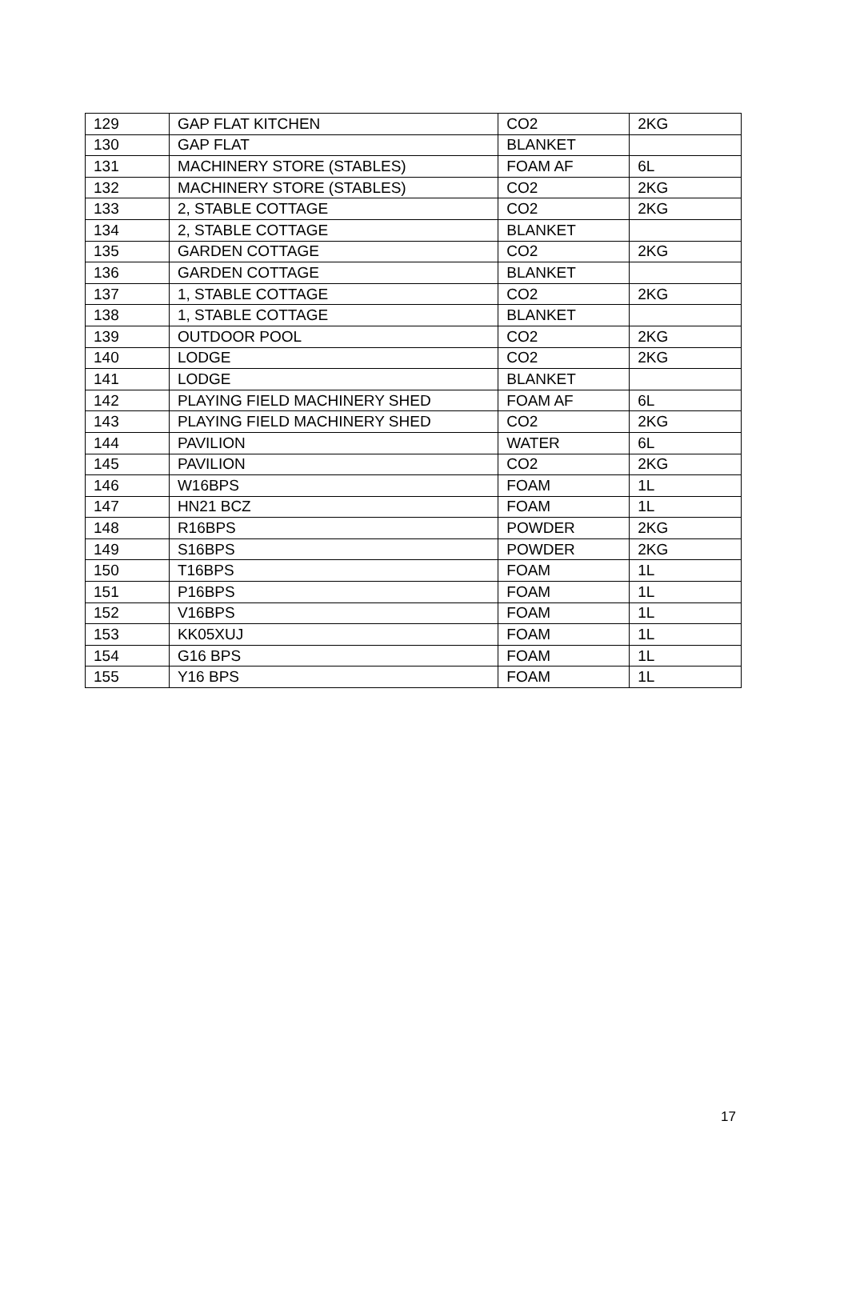| 129 | GAP FLAT KITCHEN | CO2 | 2KG |
| 130 | GAP FLAT | BLANKET | |
| 131 | MACHINERY STORE (STABLES) | FOAM AF | 6L |
| 132 | MACHINERY STORE (STABLES) | CO2 | 2KG |
| 133 | 2, STABLE COTTAGE | CO2 | 2KG |
| 134 | 2, STABLE COTTAGE | BLANKET | |
| 135 | GARDEN COTTAGE | CO2 | 2KG |
| 136 | GARDEN COTTAGE | BLANKET | |
| 137 | 1, STABLE COTTAGE | CO2 | 2KG |
| 138 | 1, STABLE COTTAGE | BLANKET | |
| 139 | OUTDOOR POOL | CO2 | 2KG |
| 140 | LODGE | CO2 | 2KG |
| 141 | LODGE | BLANKET | |
| 142 | PLAYING FIELD MACHINERY SHED | FOAM AF | 6L |
| 143 | PLAYING FIELD MACHINERY SHED | CO2 | 2KG |
| 144 | PAVILION | WATER | 6L |
| 145 | PAVILION | CO2 | 2KG |
| 146 | W16BPS | FOAM | 1L |
| 147 | HN21 BCZ | FOAM | 1L |
| 148 | R16BPS | POWDER | 2KG |
| 149 | S16BPS | POWDER | 2KG |
| 150 | T16BPS | FOAM | 1L |
| 151 | P16BPS | FOAM | 1L |
| 152 | V16BPS | FOAM | 1L |
| 153 | KK05XUJ | FOAM | 1L |
| 154 | G16 BPS | FOAM | 1L |
| 155 | Y16 BPS | FOAM | 1L |
17